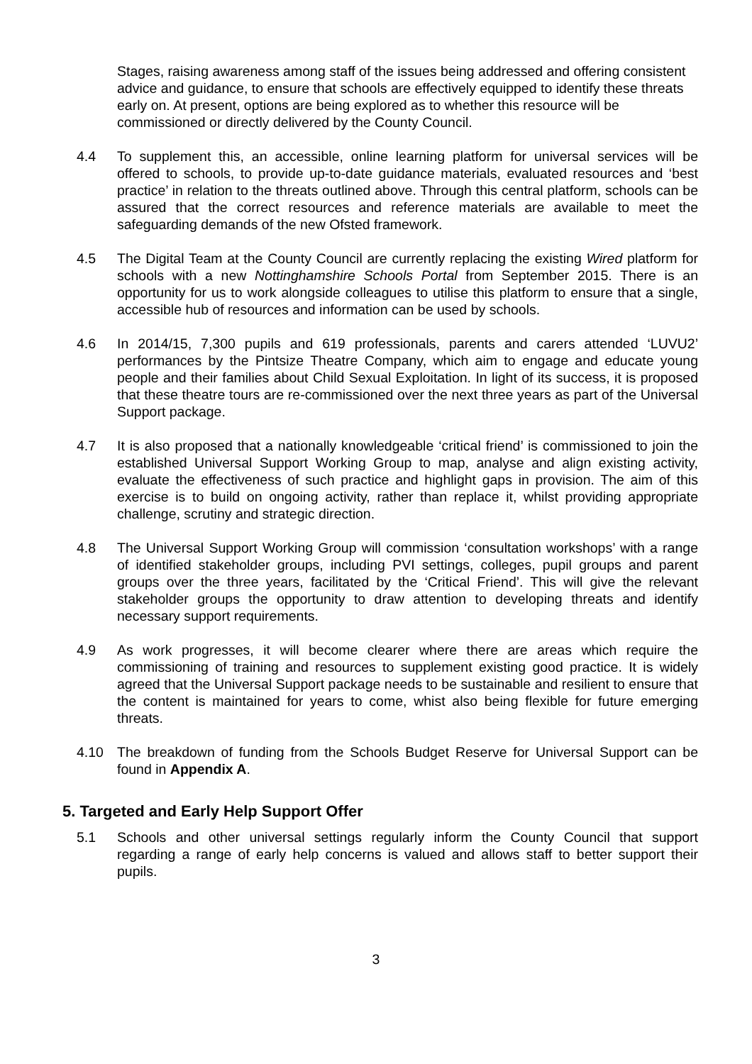Stages, raising awareness among staff of the issues being addressed and offering consistent advice and guidance, to ensure that schools are effectively equipped to identify these threats early on. At present, options are being explored as to whether this resource will be commissioned or directly delivered by the County Council.
4.4 To supplement this, an accessible, online learning platform for universal services will be offered to schools, to provide up-to-date guidance materials, evaluated resources and ‘best practice’ in relation to the threats outlined above. Through this central platform, schools can be assured that the correct resources and reference materials are available to meet the safeguarding demands of the new Ofsted framework.
4.5 The Digital Team at the County Council are currently replacing the existing Wired platform for schools with a new Nottinghamshire Schools Portal from September 2015. There is an opportunity for us to work alongside colleagues to utilise this platform to ensure that a single, accessible hub of resources and information can be used by schools.
4.6 In 2014/15, 7,300 pupils and 619 professionals, parents and carers attended ‘LUVU2’ performances by the Pintsize Theatre Company, which aim to engage and educate young people and their families about Child Sexual Exploitation. In light of its success, it is proposed that these theatre tours are re-commissioned over the next three years as part of the Universal Support package.
4.7 It is also proposed that a nationally knowledgeable ‘critical friend’ is commissioned to join the established Universal Support Working Group to map, analyse and align existing activity, evaluate the effectiveness of such practice and highlight gaps in provision. The aim of this exercise is to build on ongoing activity, rather than replace it, whilst providing appropriate challenge, scrutiny and strategic direction.
4.8 The Universal Support Working Group will commission ‘consultation workshops’ with a range of identified stakeholder groups, including PVI settings, colleges, pupil groups and parent groups over the three years, facilitated by the ‘Critical Friend’. This will give the relevant stakeholder groups the opportunity to draw attention to developing threats and identify necessary support requirements.
4.9 As work progresses, it will become clearer where there are areas which require the commissioning of training and resources to supplement existing good practice. It is widely agreed that the Universal Support package needs to be sustainable and resilient to ensure that the content is maintained for years to come, whist also being flexible for future emerging threats.
4.10 The breakdown of funding from the Schools Budget Reserve for Universal Support can be found in Appendix A.
5. Targeted and Early Help Support Offer
5.1 Schools and other universal settings regularly inform the County Council that support regarding a range of early help concerns is valued and allows staff to better support their pupils.
3